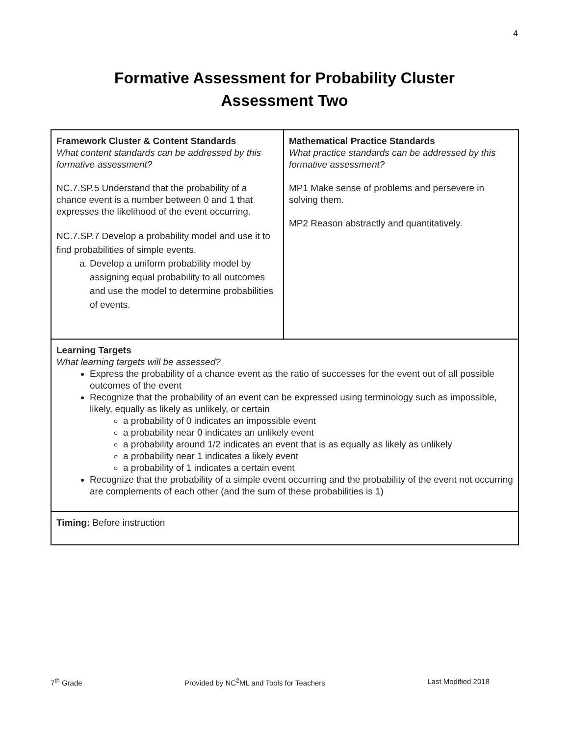4
Formative Assessment for Probability Cluster
Assessment Two
| Framework Cluster & Content Standards What content standards can be addressed by this formative assessment? NC.7.SP.5 Understand that the probability of a chance event is a number between 0 and 1 that expresses the likelihood of the event occurring. NC.7.SP.7 Develop a probability model and use it to find probabilities of simple events. a. Develop a uniform probability model by assigning equal probability to all outcomes and use the model to determine probabilities of events. | Mathematical Practice Standards What practice standards can be addressed by this formative assessment? MP1 Make sense of problems and persevere in solving them. MP2 Reason abstractly and quantitatively. |
| Learning Targets What learning targets will be assessed? Express the probability of a chance event as the ratio of successes for the event out of all possible outcomes of the event Recognize that the probability of an event can be expressed using terminology such as impossible, likely, equally as likely as unlikely, or certain a probability of 0 indicates an impossible event a probability near 0 indicates an unlikely event a probability around 1/2 indicates an event that is as equally as likely as unlikely a probability near 1 indicates a likely event a probability of 1 indicates a certain event Recognize that the probability of a simple event occurring and the probability of the event not occurring are complements of each other (and the sum of these probabilities is 1) | |
| Timing: Before instruction | |
7<sup>th</sup> Grade Provided by NC<sup>2</sup>ML and Tools for Teachers Last Modified 2018